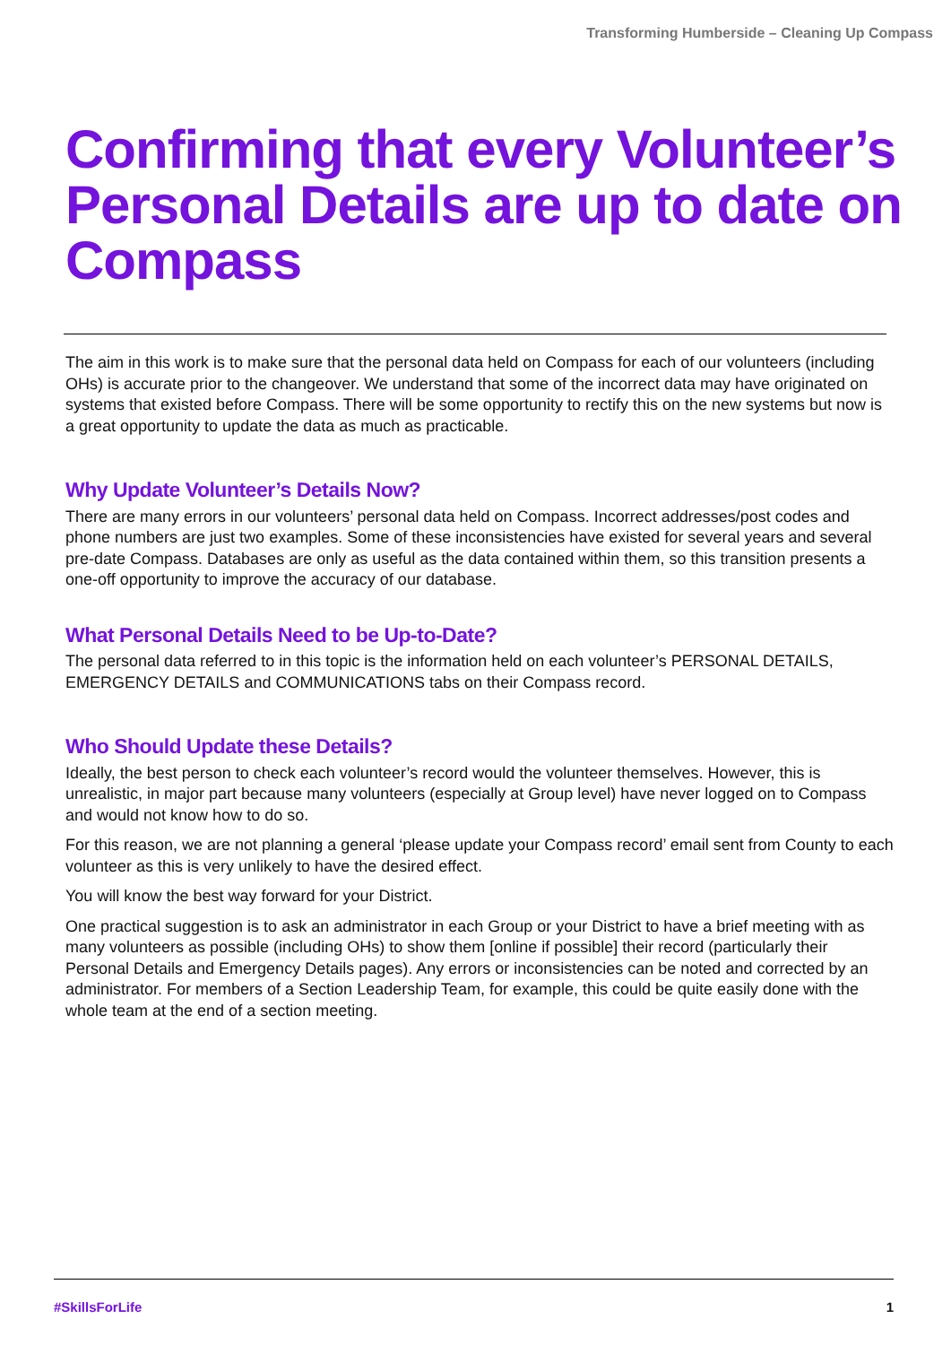Transforming Humberside – Cleaning Up Compass
Confirming that every Volunteer’s Personal Details are up to date on Compass
The aim in this work is to make sure that the personal data held on Compass for each of our volunteers (including OHs) is accurate prior to the changeover. We understand that some of the incorrect data may have originated on systems that existed before Compass. There will be some opportunity to rectify this on the new systems but now is a great opportunity to update the data as much as practicable.
Why Update Volunteer’s Details Now?
There are many errors in our volunteers’ personal data held on Compass. Incorrect addresses/post codes and phone numbers are just two examples. Some of these inconsistencies have existed for several years and several pre-date Compass. Databases are only as useful as the data contained within them, so this transition presents a one-off opportunity to improve the accuracy of our database.
What Personal Details Need to be Up-to-Date?
The personal data referred to in this topic is the information held on each volunteer’s PERSONAL DETAILS, EMERGENCY DETAILS and COMMUNICATIONS tabs on their Compass record.
Who Should Update these Details?
Ideally, the best person to check each volunteer’s record would the volunteer themselves. However, this is unrealistic, in major part because many volunteers (especially at Group level) have never logged on to Compass and would not know how to do so.
For this reason, we are not planning a general ‘please update your Compass record’ email sent from County to each volunteer as this is very unlikely to have the desired effect.
You will know the best way forward for your District.
One practical suggestion is to ask an administrator in each Group or your District to have a brief meeting with as many volunteers as possible (including OHs) to show them [online if possible] their record (particularly their Personal Details and Emergency Details pages). Any errors or inconsistencies can be noted and corrected by an administrator. For members of a Section Leadership Team, for example, this could be quite easily done with the whole team at the end of a section meeting.
#SkillsForLife 1